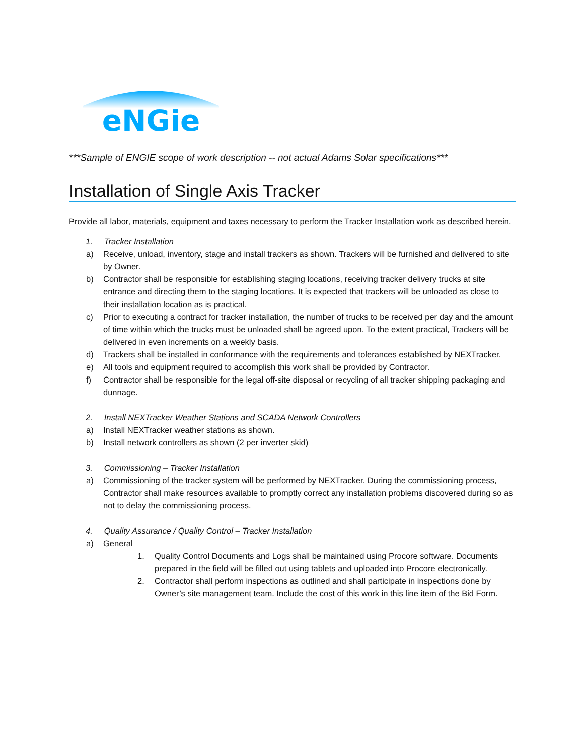eNGie
***Sample of ENGIE scope of work description -- not actual Adams Solar specifications***
Installation of Single Axis Tracker
Provide all labor, materials, equipment and taxes necessary to perform the Tracker Installation work as described herein.
1. Tracker Installation
a) Receive, unload, inventory, stage and install trackers as shown. Trackers will be furnished and delivered to site by Owner.
b) Contractor shall be responsible for establishing staging locations, receiving tracker delivery trucks at site entrance and directing them to the staging locations. It is expected that trackers will be unloaded as close to their installation location as is practical.
c) Prior to executing a contract for tracker installation, the number of trucks to be received per day and the amount of time within which the trucks must be unloaded shall be agreed upon. To the extent practical, Trackers will be delivered in even increments on a weekly basis.
d) Trackers shall be installed in conformance with the requirements and tolerances established by NEXTracker.
e) All tools and equipment required to accomplish this work shall be provided by Contractor.
f) Contractor shall be responsible for the legal off-site disposal or recycling of all tracker shipping packaging and dunnage.
2. Install NEXTracker Weather Stations and SCADA Network Controllers
a) Install NEXTracker weather stations as shown.
b) Install network controllers as shown (2 per inverter skid)
3. Commissioning – Tracker Installation
a) Commissioning of the tracker system will be performed by NEXTracker. During the commissioning process, Contractor shall make resources available to promptly correct any installation problems discovered during so as not to delay the commissioning process.
4. Quality Assurance / Quality Control – Tracker Installation
a) General
1. Quality Control Documents and Logs shall be maintained using Procore software. Documents prepared in the field will be filled out using tablets and uploaded into Procore electronically.
2. Contractor shall perform inspections as outlined and shall participate in inspections done by Owner’s site management team. Include the cost of this work in this line item of the Bid Form.